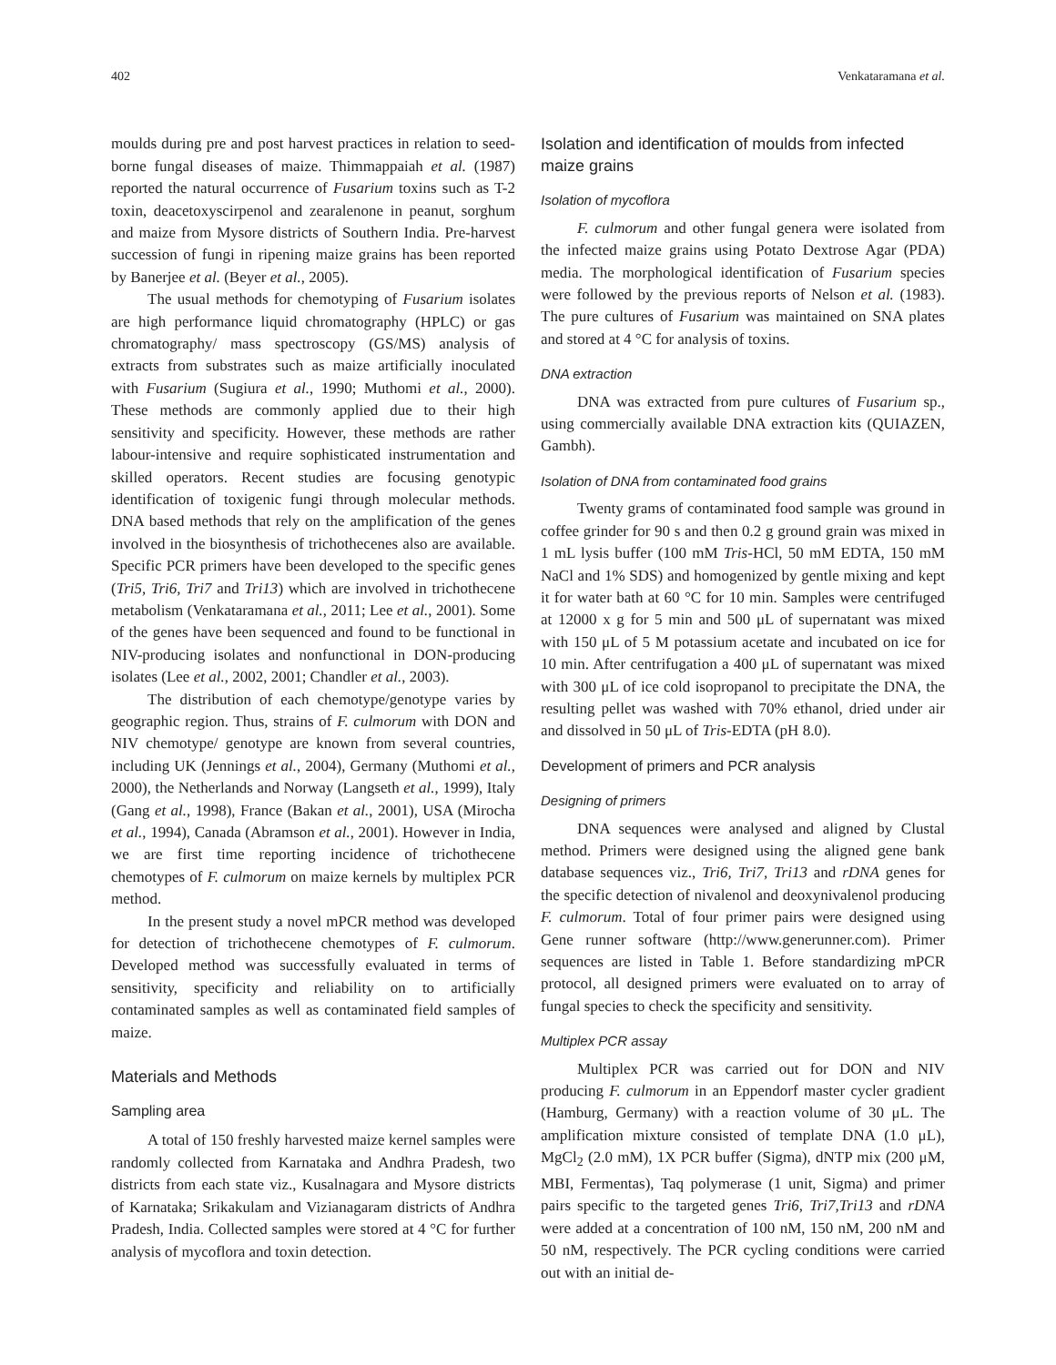402 Venkataramana et al.
moulds during pre and post harvest practices in relation to seed-borne fungal diseases of maize. Thimmappaiah et al. (1987) reported the natural occurrence of Fusarium toxins such as T-2 toxin, deacetoxyscirpenol and zearalenone in peanut, sorghum and maize from Mysore districts of Southern India. Pre-harvest succession of fungi in ripening maize grains has been reported by Banerjee et al. (Beyer et al., 2005).
The usual methods for chemotyping of Fusarium isolates are high performance liquid chromatography (HPLC) or gas chromatography/ mass spectroscopy (GS/MS) analysis of extracts from substrates such as maize artificially inoculated with Fusarium (Sugiura et al., 1990; Muthomi et al., 2000). These methods are commonly applied due to their high sensitivity and specificity. However, these methods are rather labour-intensive and require sophisticated instrumentation and skilled operators. Recent studies are focusing genotypic identification of toxigenic fungi through molecular methods. DNA based methods that rely on the amplification of the genes involved in the biosynthesis of trichothecenes also are available. Specific PCR primers have been developed to the specific genes (Tri5, Tri6, Tri7 and Tri13) which are involved in trichothecene metabolism (Venkataramana et al., 2011; Lee et al., 2001). Some of the genes have been sequenced and found to be functional in NIV-producing isolates and nonfunctional in DON-producing isolates (Lee et al., 2002, 2001; Chandler et al., 2003).
The distribution of each chemotype/genotype varies by geographic region. Thus, strains of F. culmorum with DON and NIV chemotype/ genotype are known from several countries, including UK (Jennings et al., 2004), Germany (Muthomi et al., 2000), the Netherlands and Norway (Langseth et al., 1999), Italy (Gang et al., 1998), France (Bakan et al., 2001), USA (Mirocha et al., 1994), Canada (Abramson et al., 2001). However in India, we are first time reporting incidence of trichothecene chemotypes of F. culmorum on maize kernels by multiplex PCR method.
In the present study a novel mPCR method was developed for detection of trichothecene chemotypes of F. culmorum. Developed method was successfully evaluated in terms of sensitivity, specificity and reliability on to artificially contaminated samples as well as contaminated field samples of maize.
Materials and Methods
Sampling area
A total of 150 freshly harvested maize kernel samples were randomly collected from Karnataka and Andhra Pradesh, two districts from each state viz., Kusalnagara and Mysore districts of Karnataka; Srikakulam and Vizianagaram districts of Andhra Pradesh, India. Collected samples were stored at 4 °C for further analysis of mycoflora and toxin detection.
Isolation and identification of moulds from infected maize grains
Isolation of mycoflora
F. culmorum and other fungal genera were isolated from the infected maize grains using Potato Dextrose Agar (PDA) media. The morphological identification of Fusarium species were followed by the previous reports of Nelson et al. (1983). The pure cultures of Fusarium was maintained on SNA plates and stored at 4 °C for analysis of toxins.
DNA extraction
DNA was extracted from pure cultures of Fusarium sp., using commercially available DNA extraction kits (QUIAZEN, Gambh).
Isolation of DNA from contaminated food grains
Twenty grams of contaminated food sample was ground in coffee grinder for 90 s and then 0.2 g ground grain was mixed in 1 mL lysis buffer (100 mM Tris-HCl, 50 mM EDTA, 150 mM NaCl and 1% SDS) and homogenized by gentle mixing and kept it for water bath at 60 °C for 10 min. Samples were centrifuged at 12000 x g for 5 min and 500 μL of supernatant was mixed with 150 μL of 5 M potassium acetate and incubated on ice for 10 min. After centrifugation a 400 μL of supernatant was mixed with 300 μL of ice cold isopropanol to precipitate the DNA, the resulting pellet was washed with 70% ethanol, dried under air and dissolved in 50 μL of Tris-EDTA (pH 8.0).
Development of primers and PCR analysis
Designing of primers
DNA sequences were analysed and aligned by Clustal method. Primers were designed using the aligned gene bank database sequences viz., Tri6, Tri7, Tri13 and rDNA genes for the specific detection of nivalenol and deoxynivalenol producing F. culmorum. Total of four primer pairs were designed using Gene runner software (http://www.generunner.com). Primer sequences are listed in Table 1. Before standardizing mPCR protocol, all designed primers were evaluated on to array of fungal species to check the specificity and sensitivity.
Multiplex PCR assay
Multiplex PCR was carried out for DON and NIV producing F. culmorum in an Eppendorf master cycler gradient (Hamburg, Germany) with a reaction volume of 30 μL. The amplification mixture consisted of template DNA (1.0 μL), MgCl<sub>2</sub> (2.0 mM), 1X PCR buffer (Sigma), dNTP mix (200 μM, MBI, Fermentas), Taq polymerase (1 unit, Sigma) and primer pairs specific to the targeted genes Tri6, Tri7,Tri13 and rDNA were added at a concentration of 100 nM, 150 nM, 200 nM and 50 nM, respectively. The PCR cycling conditions were carried out with an initial de-